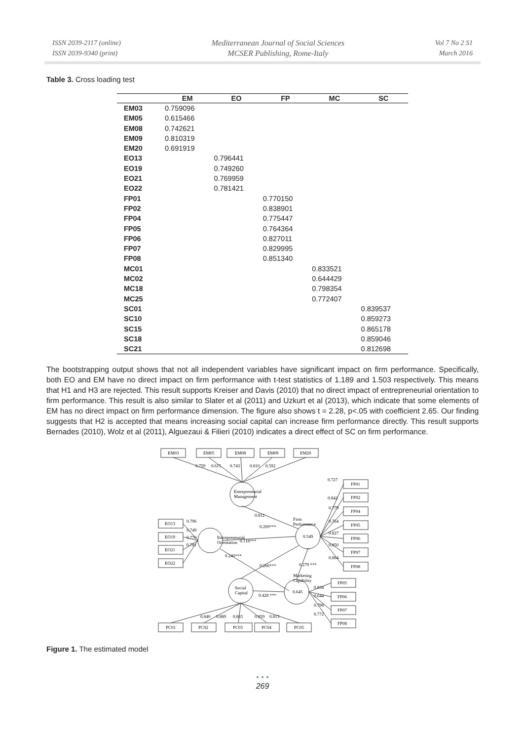ISSN 2039-2117 (online)
ISSN 2039-9340 (print)
Mediterranean Journal of Social Sciences
MCSER Publishing, Rome-Italy
Vol 7 No 2 S1
March 2016
Table 3. Cross loading test
| | EM | EO | FP | MC | SC |
| --- | --- | --- | --- | --- | --- |
| EM03 | 0.759096 | | | | |
| EM05 | 0.615466 | | | | |
| EM08 | 0.742621 | | | | |
| EM09 | 0.810319 | | | | |
| EM20 | 0.691919 | | | | |
| EO13 | | 0.796441 | | | |
| EO19 | | 0.749260 | | | |
| EO21 | | 0.769959 | | | |
| EO22 | | 0.781421 | | | |
| FP01 | | | 0.770150 | | |
| FP02 | | | 0.838901 | | |
| FP04 | | | 0.775447 | | |
| FP05 | | | 0.764364 | | |
| FP06 | | | 0.827011 | | |
| FP07 | | | 0.829995 | | |
| FP08 | | | 0.851340 | | |
| MC01 | | | | 0.833521 | |
| MC02 | | | | 0.644429 | |
| MC18 | | | | 0.798354 | |
| MC25 | | | | 0.772407 | |
| SC01 | | | | | 0.839537 |
| SC10 | | | | | 0.859273 |
| SC15 | | | | | 0.865178 |
| SC18 | | | | | 0.859046 |
| SC21 | | | | | 0.812698 |
The bootstrapping output shows that not all independent variables have significant impact on firm performance. Specifically, both EO and EM have no direct impact on firm performance with t-test statistics of 1.189 and 1.503 respectively. This means that H1 and H3 are rejected. This result supports Kreiser and Davis (2010) that no direct impact of entrepreneurial orientation to firm performance. This result is also similar to Slater et al (2011) and Uzkurt et al (2013), which indicate that some elements of EM has no direct impact on firm performance dimension. The figure also shows t = 2.28, p<.05 with coefficient 2.65. Our finding suggests that H2 is accepted that means increasing social capital can increase firm performance directly. This result supports Bernades (2010), Wolz et al (2011), Alguezaui & Filieri (2010) indicates a direct effect of SC on firm performance.
EM03
EM05
EM08
EM09
EM20
0.759
0.615
0.743
0.810
0.592
Entrepreneurial
Management
Entrepreneurial
Orientation
0.549
Firm
Performance
Social
Capital
0.645
Marketing
Capability
EO13
EO19
EO21
EO22
0.796
0.749
0.770
0.781
FP01
FP02
FP04
FP05
FP06
FP07
FP08
0.727
0.842
0.779
0.764
0.827
0.850
0.864
FP05
FP06
FP07
FP08
0.834
0.644
0.798
0.772
0.812
0.269***
0.118***
0.240***
0.266***
0.279 ***
0.428 ***
0.840
0.889
0.865
0.859
0.813
PC01
PC02
PC03
PC04
PC05
Figure 1. The estimated model
• • •
269